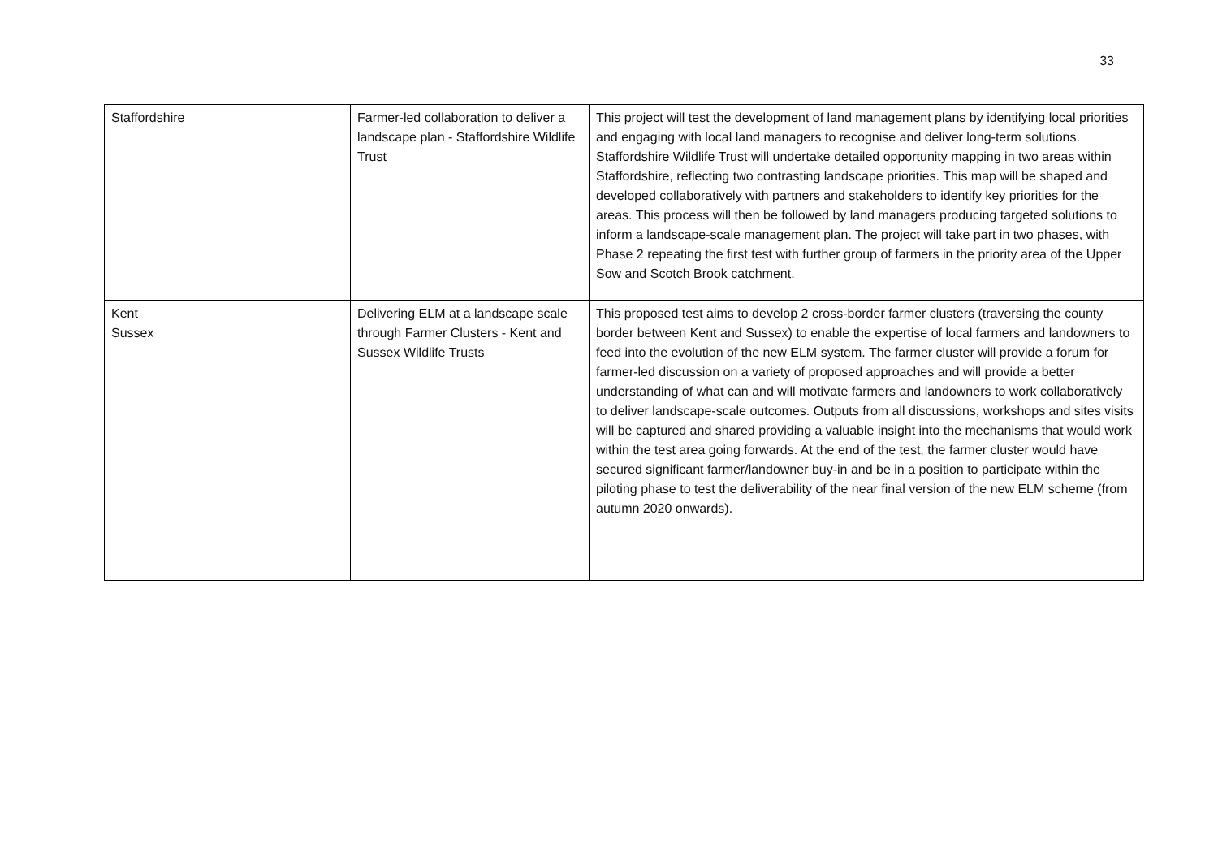33
| Staffordshire | Farmer-led collaboration to deliver a landscape plan - Staffordshire Wildlife Trust | This project will test the development of land management plans by identifying local priorities and engaging with local land managers to recognise and deliver long-term solutions. Staffordshire Wildlife Trust will undertake detailed opportunity mapping in two areas within Staffordshire, reflecting two contrasting landscape priorities. This map will be shaped and developed collaboratively with partners and stakeholders to identify key priorities for the areas. This process will then be followed by land managers producing targeted solutions to inform a landscape-scale management plan. The project will take part in two phases, with Phase 2 repeating the first test with further group of farmers in the priority area of the Upper Sow and Scotch Brook catchment. |
| Kent Sussex | Delivering ELM at a landscape scale through Farmer Clusters - Kent and Sussex Wildlife Trusts | This proposed test aims to develop 2 cross-border farmer clusters (traversing the county border between Kent and Sussex) to enable the expertise of local farmers and landowners to feed into the evolution of the new ELM system. The farmer cluster will provide a forum for farmer-led discussion on a variety of proposed approaches and will provide a better understanding of what can and will motivate farmers and landowners to work collaboratively to deliver landscape-scale outcomes. Outputs from all discussions, workshops and sites visits will be captured and shared providing a valuable insight into the mechanisms that would work within the test area going forwards. At the end of the test, the farmer cluster would have secured significant farmer/landowner buy-in and be in a position to participate within the piloting phase to test the deliverability of the near final version of the new ELM scheme (from autumn 2020 onwards). |